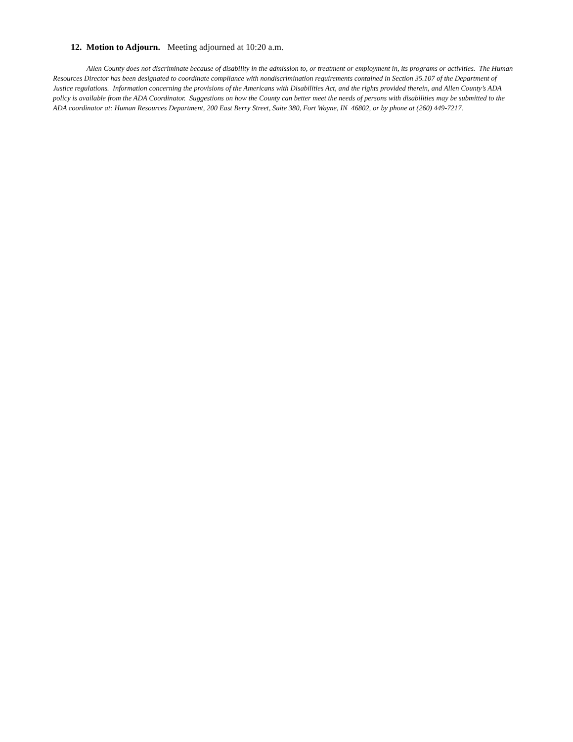12. Motion to Adjourn. Meeting adjourned at 10:20 a.m.
Allen County does not discriminate because of disability in the admission to, or treatment or employment in, its programs or activities. The Human Resources Director has been designated to coordinate compliance with nondiscrimination requirements contained in Section 35.107 of the Department of Justice regulations. Information concerning the provisions of the Americans with Disabilities Act, and the rights provided therein, and Allen County’s ADA policy is available from the ADA Coordinator. Suggestions on how the County can better meet the needs of persons with disabilities may be submitted to the ADA coordinator at: Human Resources Department, 200 East Berry Street, Suite 380, Fort Wayne, IN 46802, or by phone at (260) 449-7217.